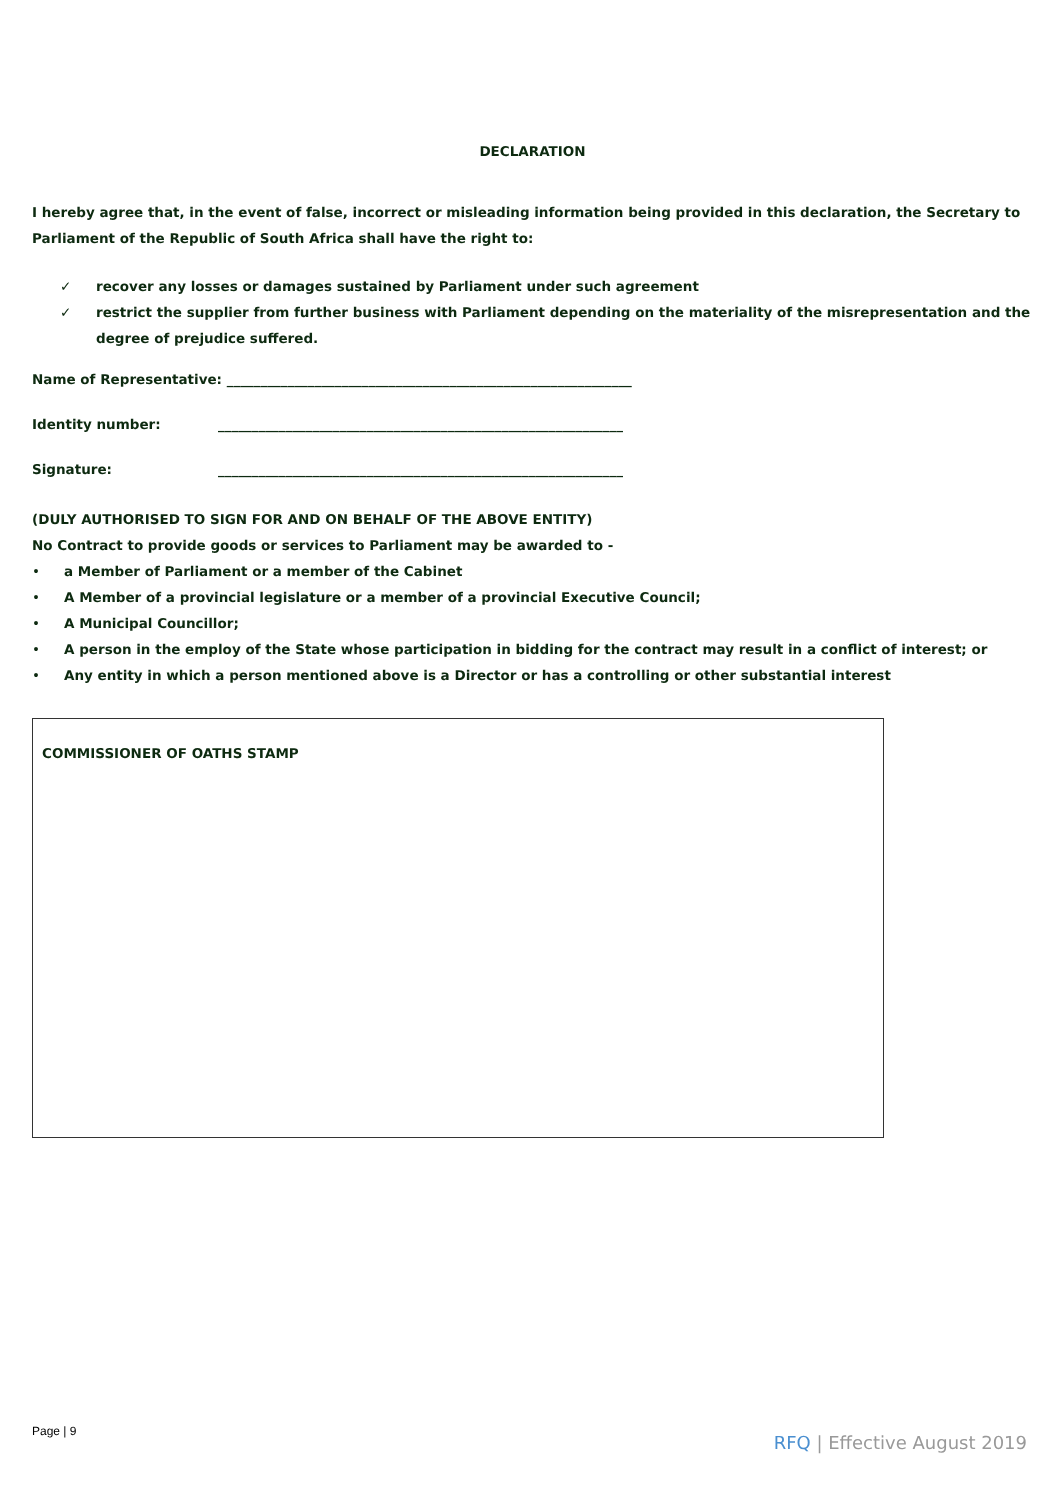DECLARATION
I hereby agree that, in the event of false, incorrect or misleading information being provided in this declaration, the Secretary to Parliament of the Republic of South Africa shall have the right to:
✓ recover any losses or damages sustained by Parliament under such agreement
✓ restrict the supplier from further business with Parliament depending on the materiality of the misrepresentation and the degree of prejudice suffered.
Name of Representative: ____________________________________________________________
Identity number: ____________________________________________________________
Signature: ____________________________________________________________
(DULY AUTHORISED TO SIGN FOR AND ON BEHALF OF THE ABOVE ENTITY)
No Contract to provide goods or services to Parliament may be awarded to -
• a Member of Parliament or a member of the Cabinet
• A Member of a provincial legislature or a member of a provincial Executive Council;
• A Municipal Councillor;
• A person in the employ of the State whose participation in bidding for the contract may result in a conflict of interest; or
• Any entity in which a person mentioned above is a Director or has a controlling or other substantial interest
COMMISSIONER OF OATHS STAMP
Page | 9
RFQ | Effective August 2019